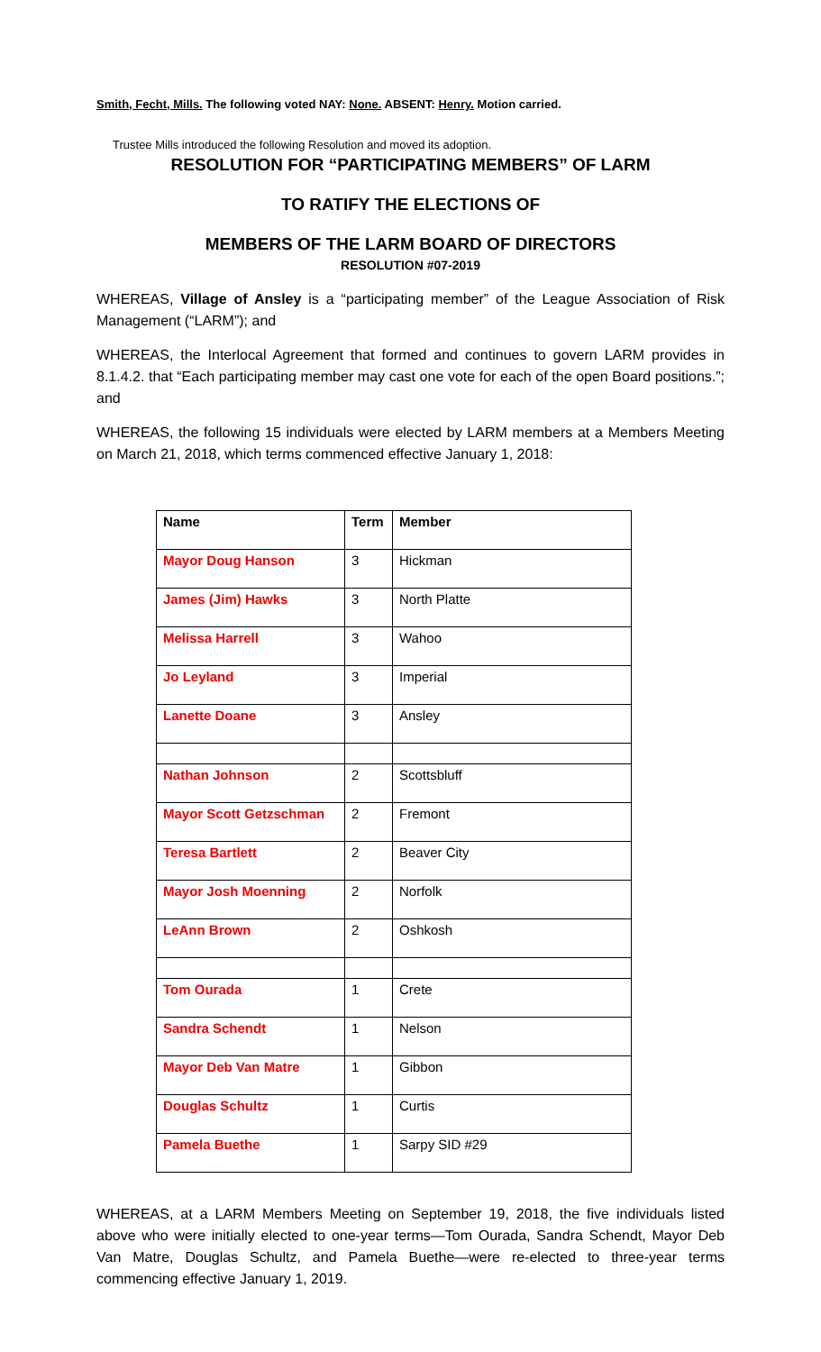Smith, Fecht, Mills. The following voted NAY: None. ABSENT: Henry. Motion carried.
Trustee Mills introduced the following Resolution and moved its adoption.
RESOLUTION FOR “PARTICIPATING MEMBERS” OF LARM
TO RATIFY THE ELECTIONS OF
MEMBERS OF THE LARM BOARD OF DIRECTORS
RESOLUTION #07-2019
WHEREAS, Village of Ansley is a “participating member” of the League Association of Risk Management (“LARM”); and
WHEREAS, the Interlocal Agreement that formed and continues to govern LARM provides in 8.1.4.2. that “Each participating member may cast one vote for each of the open Board positions.”; and
WHEREAS, the following 15 individuals were elected by LARM members at a Members Meeting on March 21, 2018, which terms commenced effective January 1, 2018:
| Name | Term | Member |
| --- | --- | --- |
| Mayor Doug Hanson | 3 | Hickman |
| James (Jim) Hawks | 3 | North Platte |
| Melissa Harrell | 3 | Wahoo |
| Jo Leyland | 3 | Imperial |
| Lanette Doane | 3 | Ansley |
| Nathan Johnson | 2 | Scottsbluff |
| Mayor Scott Getzschman | 2 | Fremont |
| Teresa Bartlett | 2 | Beaver City |
| Mayor Josh Moenning | 2 | Norfolk |
| LeAnn Brown | 2 | Oshkosh |
| Tom Ourada | 1 | Crete |
| Sandra Schendt | 1 | Nelson |
| Mayor Deb Van Matre | 1 | Gibbon |
| Douglas Schultz | 1 | Curtis |
| Pamela Buethe | 1 | Sarpy SID #29 |
WHEREAS, at a LARM Members Meeting on September 19, 2018, the five individuals listed above who were initially elected to one-year terms—Tom Ourada, Sandra Schendt, Mayor Deb Van Matre, Douglas Schultz, and Pamela Buethe—were re-elected to three-year terms commencing effective January 1, 2019.